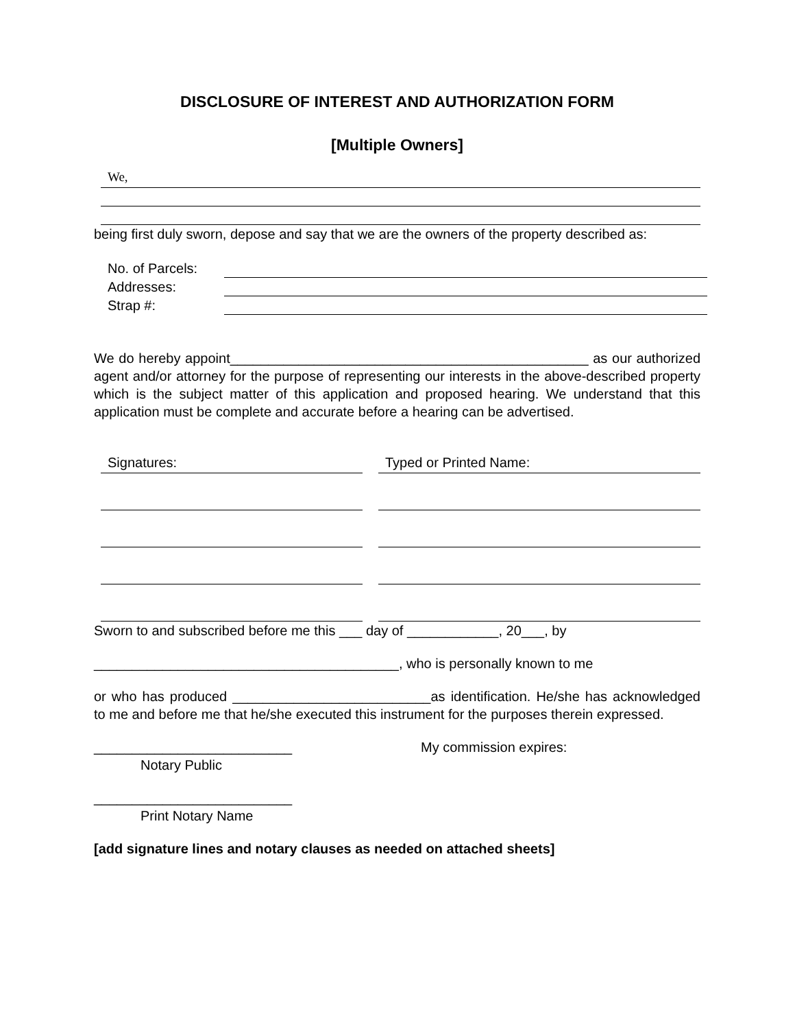DISCLOSURE OF INTEREST AND AUTHORIZATION FORM
[Multiple Owners]
We,
being first duly sworn, depose and say that we are the owners of the property described as:
No. of Parcels:
Addresses:
Strap #:
We do hereby appoint_______________________________________________ as our authorized agent and/or attorney for the purpose of representing our interests in the above-described property which is the subject matter of this application and proposed hearing. We understand that this application must be complete and accurate before a hearing can be advertised.
Signatures: Typed or Printed Name:
Sworn to and subscribed before me this ___ day of ____________, 20___, by
________________________________________, who is personally known to me
or who has produced __________________________as identification. He/she has acknowledged to me and before me that he/she executed this instrument for the purposes therein expressed.
__________________________ My commission expires:
Notary Public
__________________________
Print Notary Name
[add signature lines and notary clauses as needed on attached sheets]